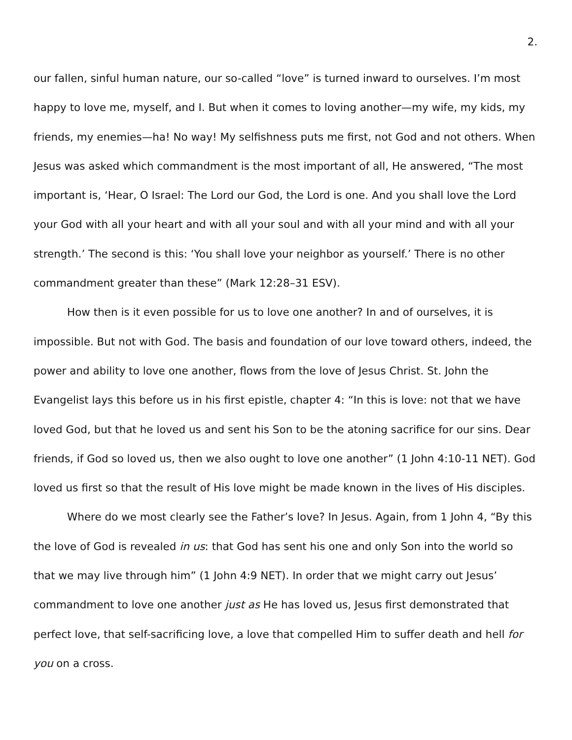2.
our fallen, sinful human nature, our so-called “love” is turned inward to ourselves. I’m most happy to love me, myself, and I. But when it comes to loving another—my wife, my kids, my friends, my enemies—ha! No way! My selfishness puts me first, not God and not others. When Jesus was asked which commandment is the most important of all, He answered, “The most important is, ‘Hear, O Israel: The Lord our God, the Lord is one. And you shall love the Lord your God with all your heart and with all your soul and with all your mind and with all your strength.’ The second is this: ‘You shall love your neighbor as yourself.’ There is no other commandment greater than these” (Mark 12:28–31 ESV).
How then is it even possible for us to love one another? In and of ourselves, it is impossible. But not with God. The basis and foundation of our love toward others, indeed, the power and ability to love one another, flows from the love of Jesus Christ. St. John the Evangelist lays this before us in his first epistle, chapter 4: “In this is love: not that we have loved God, but that he loved us and sent his Son to be the atoning sacrifice for our sins. Dear friends, if God so loved us, then we also ought to love one another” (1 John 4:10-11 NET). God loved us first so that the result of His love might be made known in the lives of His disciples.
Where do we most clearly see the Father’s love? In Jesus. Again, from 1 John 4, “By this the love of God is revealed in us: that God has sent his one and only Son into the world so that we may live through him” (1 John 4:9 NET). In order that we might carry out Jesus’ commandment to love one another just as He has loved us, Jesus first demonstrated that perfect love, that self-sacrificing love, a love that compelled Him to suffer death and hell for you on a cross.